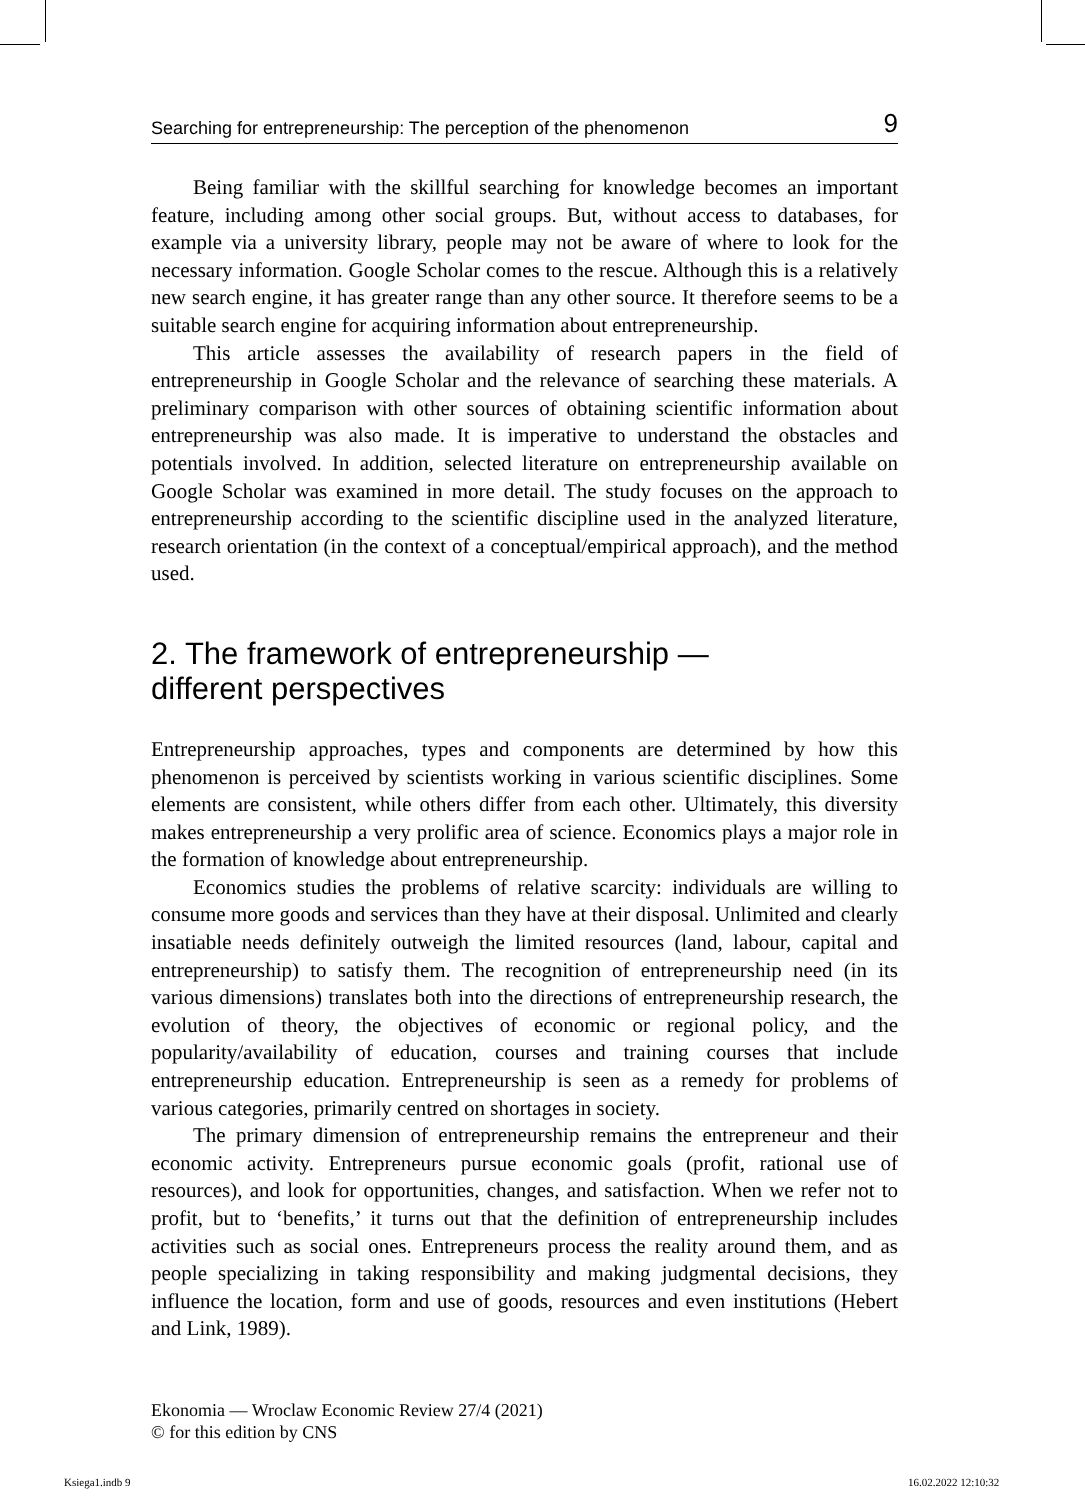Searching for entrepreneurship: The perception of the phenomenon 9
Being familiar with the skillful searching for knowledge becomes an important feature, including among other social groups. But, without access to databases, for example via a university library, people may not be aware of where to look for the necessary information. Google Scholar comes to the rescue. Although this is a relatively new search engine, it has greater range than any other source. It therefore seems to be a suitable search engine for acquiring information about entrepreneurship.
This article assesses the availability of research papers in the field of entrepreneurship in Google Scholar and the relevance of searching these materials. A preliminary comparison with other sources of obtaining scientific information about entrepreneurship was also made. It is imperative to understand the obstacles and potentials involved. In addition, selected literature on entrepreneurship available on Google Scholar was examined in more detail. The study focuses on the approach to entrepreneurship according to the scientific discipline used in the analyzed literature, research orientation (in the context of a conceptual/empirical approach), and the method used.
2. The framework of entrepreneurship —
different perspectives
Entrepreneurship approaches, types and components are determined by how this phenomenon is perceived by scientists working in various scientific disciplines. Some elements are consistent, while others differ from each other. Ultimately, this diversity makes entrepreneurship a very prolific area of science. Economics plays a major role in the formation of knowledge about entrepreneurship.
Economics studies the problems of relative scarcity: individuals are willing to consume more goods and services than they have at their disposal. Unlimited and clearly insatiable needs definitely outweigh the limited resources (land, labour, capital and entrepreneurship) to satisfy them. The recognition of entrepreneurship need (in its various dimensions) translates both into the directions of entrepreneurship research, the evolution of theory, the objectives of economic or regional policy, and the popularity/availability of education, courses and training courses that include entrepreneurship education. Entrepreneurship is seen as a remedy for problems of various categories, primarily centred on shortages in society.
The primary dimension of entrepreneurship remains the entrepreneur and their economic activity. Entrepreneurs pursue economic goals (profit, rational use of resources), and look for opportunities, changes, and satisfaction. When we refer not to profit, but to ‘benefits,’ it turns out that the definition of entrepreneurship includes activities such as social ones. Entrepreneurs process the reality around them, and as people specializing in taking responsibility and making judgmental decisions, they influence the location, form and use of goods, resources and even institutions (Hebert and Link, 1989).
Ekonomia — Wroclaw Economic Review 27/4 (2021)
© for this edition by CNS
Ksiega1.indb 9 16.02.2022 12:10:32